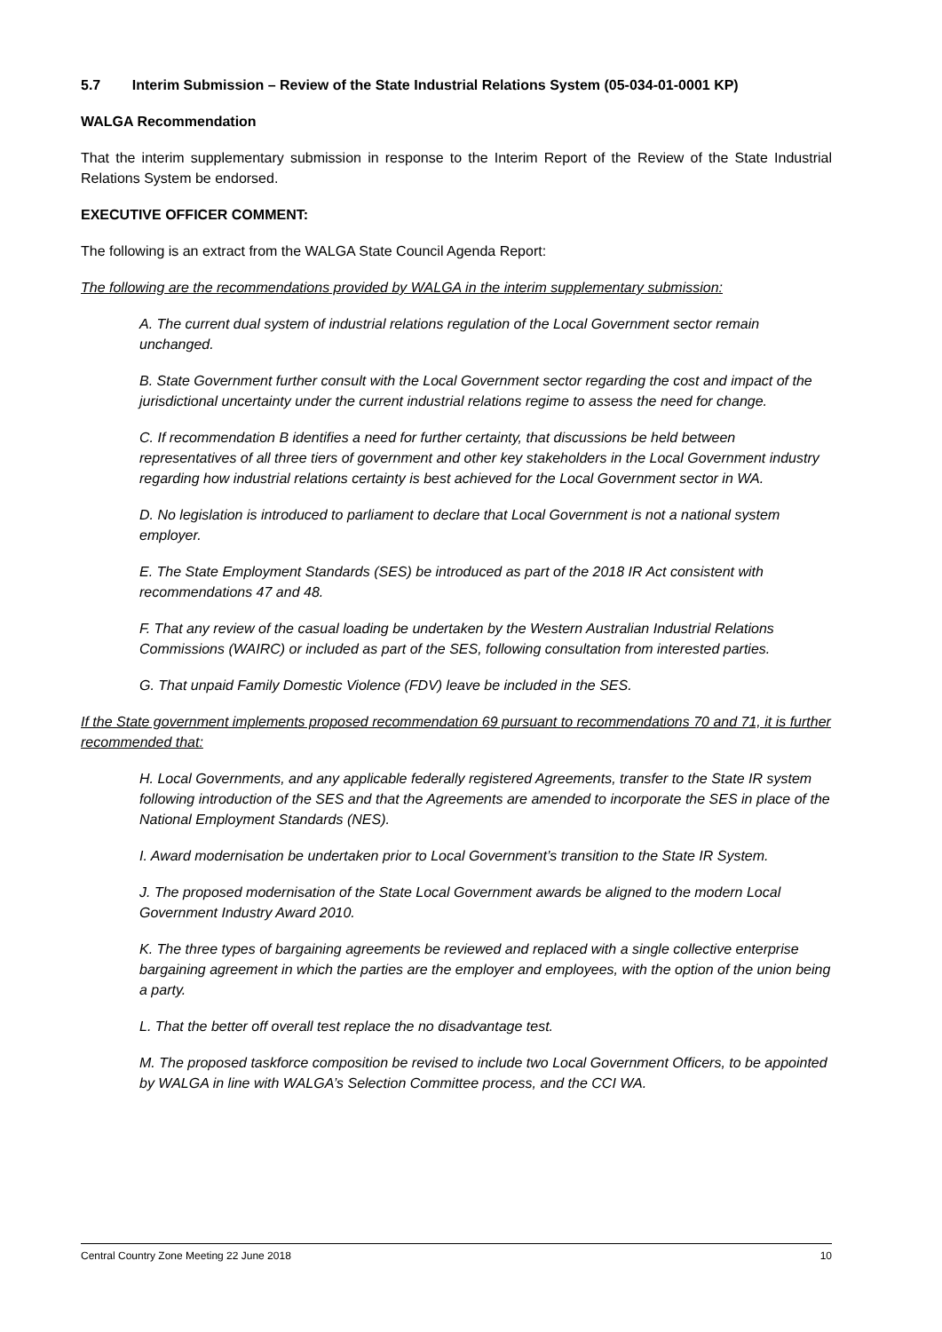5.7 Interim Submission – Review of the State Industrial Relations System (05-034-01-0001 KP)
WALGA Recommendation
That the interim supplementary submission in response to the Interim Report of the Review of the State Industrial Relations System be endorsed.
EXECUTIVE OFFICER COMMENT:
The following is an extract from the WALGA State Council Agenda Report:
The following are the recommendations provided by WALGA in the interim supplementary submission:
A. The current dual system of industrial relations regulation of the Local Government sector remain unchanged.
B. State Government further consult with the Local Government sector regarding the cost and impact of the jurisdictional uncertainty under the current industrial relations regime to assess the need for change.
C. If recommendation B identifies a need for further certainty, that discussions be held between representatives of all three tiers of government and other key stakeholders in the Local Government industry regarding how industrial relations certainty is best achieved for the Local Government sector in WA.
D. No legislation is introduced to parliament to declare that Local Government is not a national system employer.
E. The State Employment Standards (SES) be introduced as part of the 2018 IR Act consistent with recommendations 47 and 48.
F. That any review of the casual loading be undertaken by the Western Australian Industrial Relations Commissions (WAIRC) or included as part of the SES, following consultation from interested parties.
G. That unpaid Family Domestic Violence (FDV) leave be included in the SES.
If the State government implements proposed recommendation 69 pursuant to recommendations 70 and 71, it is further recommended that:
H. Local Governments, and any applicable federally registered Agreements, transfer to the State IR system following introduction of the SES and that the Agreements are amended to incorporate the SES in place of the National Employment Standards (NES).
I. Award modernisation be undertaken prior to Local Government’s transition to the State IR System.
J. The proposed modernisation of the State Local Government awards be aligned to the modern Local Government Industry Award 2010.
K. The three types of bargaining agreements be reviewed and replaced with a single collective enterprise bargaining agreement in which the parties are the employer and employees, with the option of the union being a party.
L. That the better off overall test replace the no disadvantage test.
M. The proposed taskforce composition be revised to include two Local Government Officers, to be appointed by WALGA in line with WALGA’s Selection Committee process, and the CCI WA.
Central Country Zone Meeting 22 June 2018 10